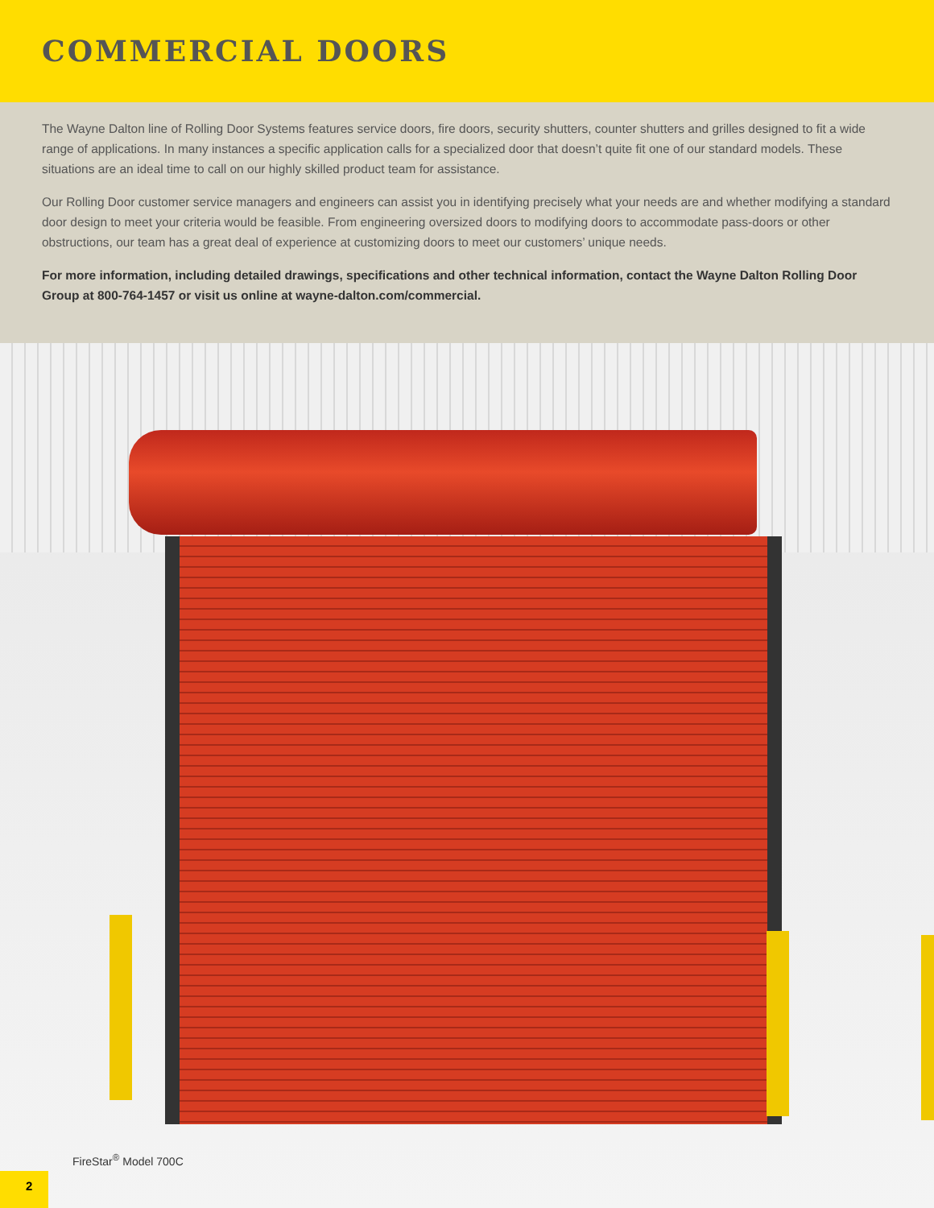COMMERCIAL DOORS
The Wayne Dalton line of Rolling Door Systems features service doors, fire doors, security shutters, counter shutters and grilles designed to fit a wide range of applications. In many instances a specific application calls for a specialized door that doesn’t quite fit one of our standard models. These situations are an ideal time to call on our highly skilled product team for assistance.
Our Rolling Door customer service managers and engineers can assist you in identifying precisely what your needs are and whether modifying a standard door design to meet your criteria would be feasible. From engineering oversized doors to modifying doors to accommodate pass-doors or other obstructions, our team has a great deal of experience at customizing doors to meet our customers’ unique needs.
For more information, including detailed drawings, specifications and other technical information, contact the Wayne Dalton Rolling Door Group at 800-764-1457 or visit us online at wayne-dalton.com/commercial.
FireStar<sup>®</sup> Model 700C
2